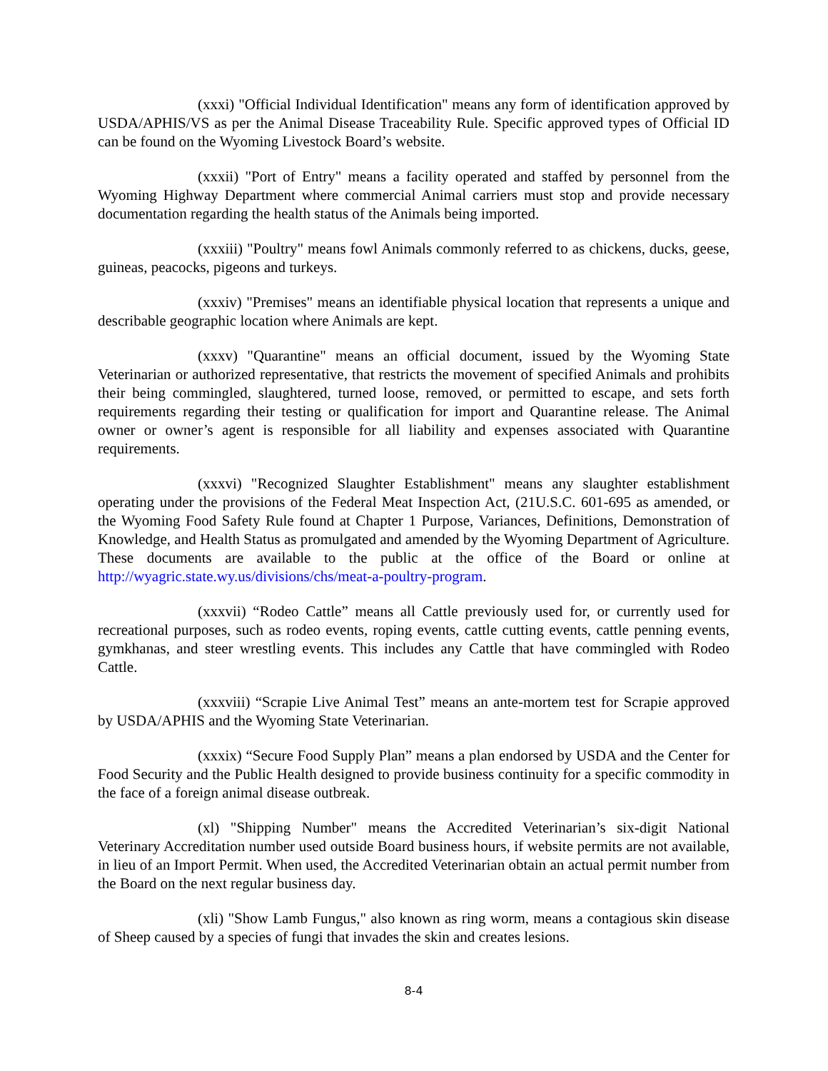(xxxi) "Official Individual Identification" means any form of identification approved by USDA/APHIS/VS as per the Animal Disease Traceability Rule. Specific approved types of Official ID can be found on the Wyoming Livestock Board’s website.
(xxxii) "Port of Entry" means a facility operated and staffed by personnel from the Wyoming Highway Department where commercial Animal carriers must stop and provide necessary documentation regarding the health status of the Animals being imported.
(xxxiii) "Poultry" means fowl Animals commonly referred to as chickens, ducks, geese, guineas, peacocks, pigeons and turkeys.
(xxxiv) "Premises" means an identifiable physical location that represents a unique and describable geographic location where Animals are kept.
(xxxv) "Quarantine" means an official document, issued by the Wyoming State Veterinarian or authorized representative, that restricts the movement of specified Animals and prohibits their being commingled, slaughtered, turned loose, removed, or permitted to escape, and sets forth requirements regarding their testing or qualification for import and Quarantine release. The Animal owner or owner’s agent is responsible for all liability and expenses associated with Quarantine requirements.
(xxxvi) "Recognized Slaughter Establishment" means any slaughter establishment operating under the provisions of the Federal Meat Inspection Act, (21U.S.C. 601-695 as amended, or the Wyoming Food Safety Rule found at Chapter 1 Purpose, Variances, Definitions, Demonstration of Knowledge, and Health Status as promulgated and amended by the Wyoming Department of Agriculture. These documents are available to the public at the office of the Board or online at http://wyagric.state.wy.us/divisions/chs/meat-a-poultry-program.
(xxxvii) “Rodeo Cattle” means all Cattle previously used for, or currently used for recreational purposes, such as rodeo events, roping events, cattle cutting events, cattle penning events, gymkhanas, and steer wrestling events. This includes any Cattle that have commingled with Rodeo Cattle.
(xxxviii) “Scrapie Live Animal Test” means an ante-mortem test for Scrapie approved by USDA/APHIS and the Wyoming State Veterinarian.
(xxxix) “Secure Food Supply Plan” means a plan endorsed by USDA and the Center for Food Security and the Public Health designed to provide business continuity for a specific commodity in the face of a foreign animal disease outbreak.
(xl) "Shipping Number" means the Accredited Veterinarian’s six-digit National Veterinary Accreditation number used outside Board business hours, if website permits are not available, in lieu of an Import Permit. When used, the Accredited Veterinarian obtain an actual permit number from the Board on the next regular business day.
(xli) "Show Lamb Fungus," also known as ring worm, means a contagious skin disease of Sheep caused by a species of fungi that invades the skin and creates lesions.
8-4